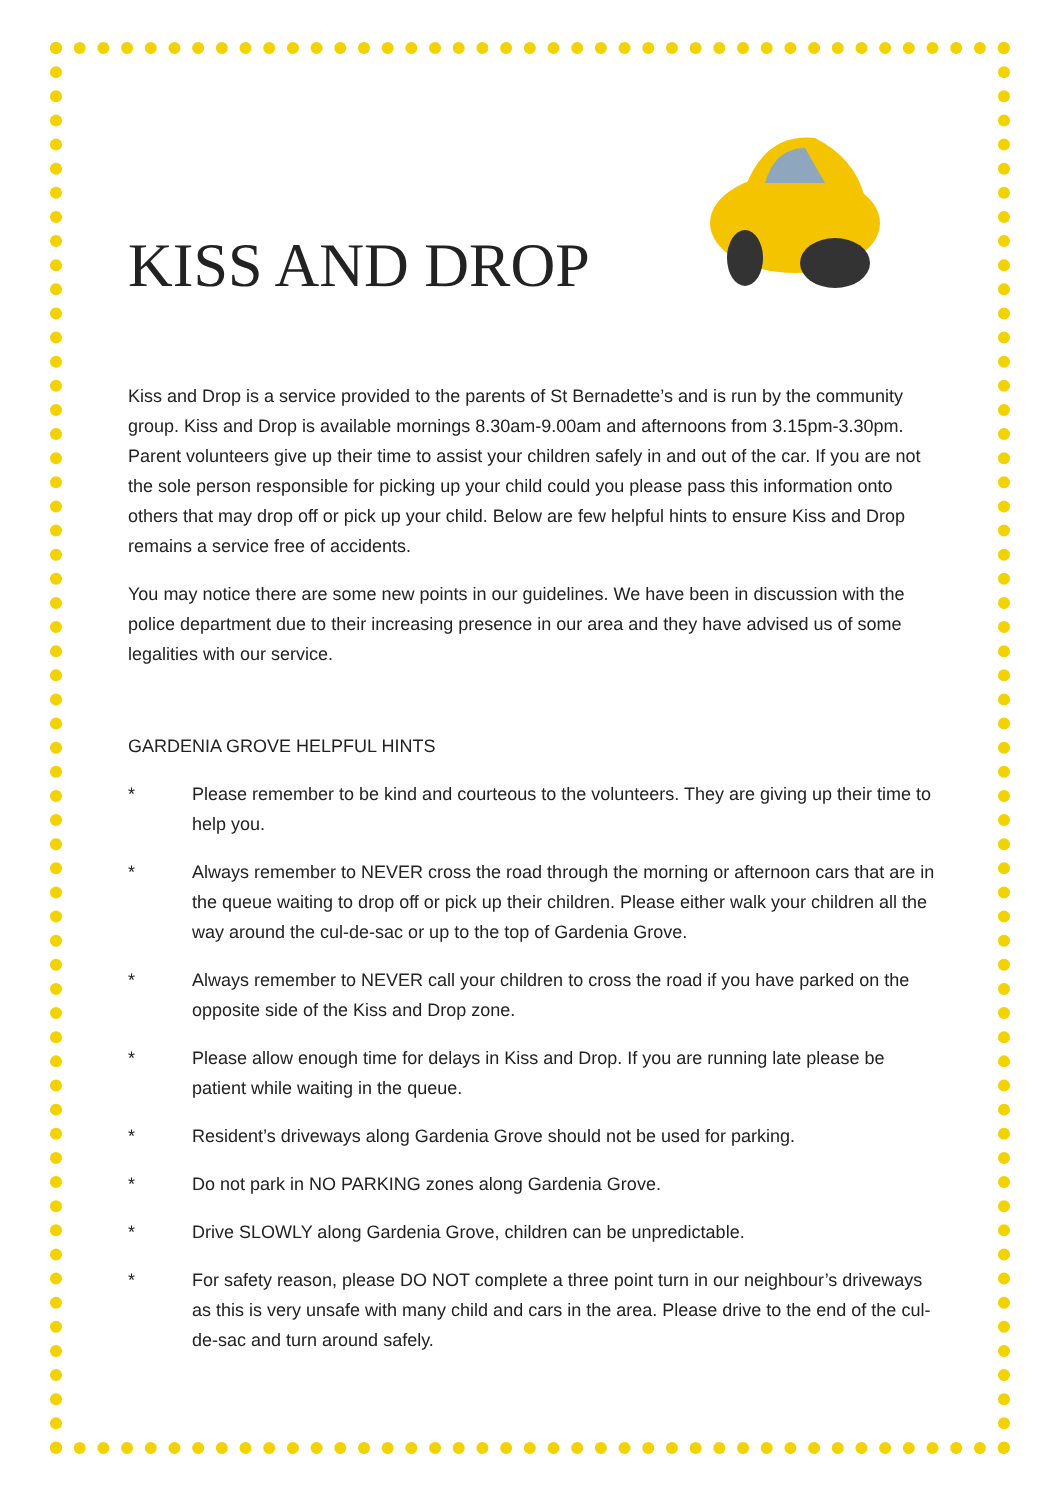KISS AND DROP
Kiss and Drop is a service provided to the parents of St Bernadette’s and is run by the community group. Kiss and Drop is available mornings 8.30am-9.00am and afternoons from 3.15pm-3.30pm. Parent volunteers give up their time to assist your children safely in and out of the car. If you are not the sole person responsible for picking up your child could you please pass this information onto others that may drop off or pick up your child. Below are few helpful hints to ensure Kiss and Drop remains a service free of accidents.
You may notice there are some new points in our guidelines. We have been in discussion with the police department due to their increasing presence in our area and they have advised us of some legalities with our service.
GARDENIA GROVE HELPFUL HINTS
* Please remember to be kind and courteous to the volunteers. They are giving up their time to help you.
* Always remember to NEVER cross the road through the morning or afternoon cars that are in the queue waiting to drop off or pick up their children. Please either walk your children all the way around the cul-de-sac or up to the top of Gardenia Grove.
* Always remember to NEVER call your children to cross the road if you have parked on the opposite side of the Kiss and Drop zone.
* Please allow enough time for delays in Kiss and Drop. If you are running late please be patient while waiting in the queue.
* Resident’s driveways along Gardenia Grove should not be used for parking.
* Do not park in NO PARKING zones along Gardenia Grove.
* Drive SLOWLY along Gardenia Grove, children can be unpredictable.
* For safety reason, please DO NOT complete a three point turn in our neighbour’s driveways as this is very unsafe with many child and cars in the area. Please drive to the end of the cul-de-sac and turn around safely.